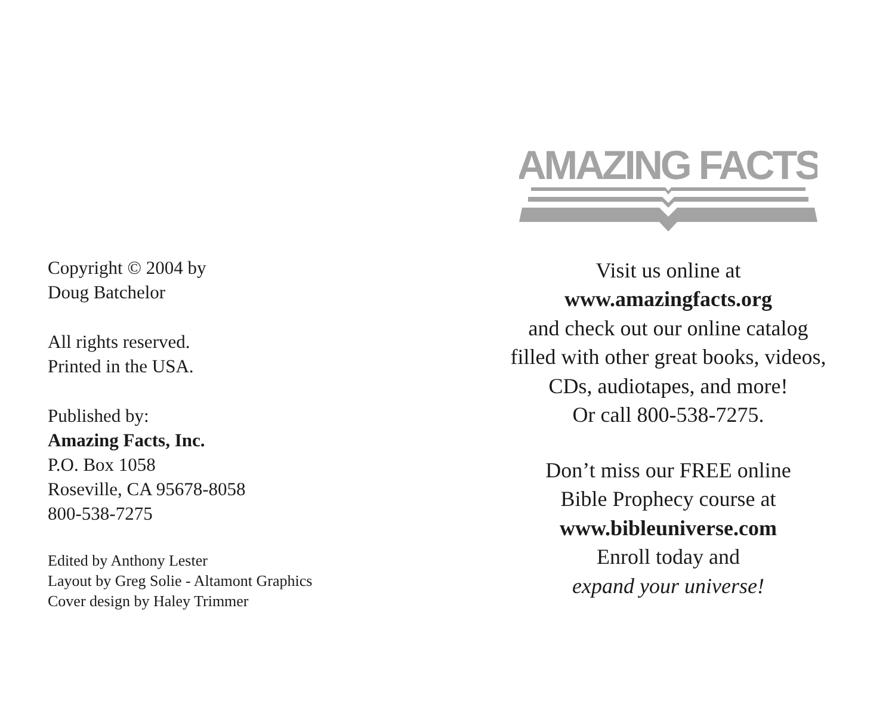Copyright © 2004 by
Doug Batchelor
All rights reserved.
Printed in the USA.
Published by:
Amazing Facts, Inc.
P.O. Box 1058
Roseville, CA 95678-8058
800-538-7275
Edited by Anthony Lester
Layout by Greg Solie - Altamont Graphics
Cover design by Haley Trimmer
AMAZING FACTS
Visit us online at
www.amazingfacts.org
and check out our online catalog
filled with other great books, videos,
CDs, audiotapes, and more!
Or call 800-538-7275.
Don’t miss our FREE online
Bible Prophecy course at
www.bibleuniverse.com
Enroll today and
expand your universe!